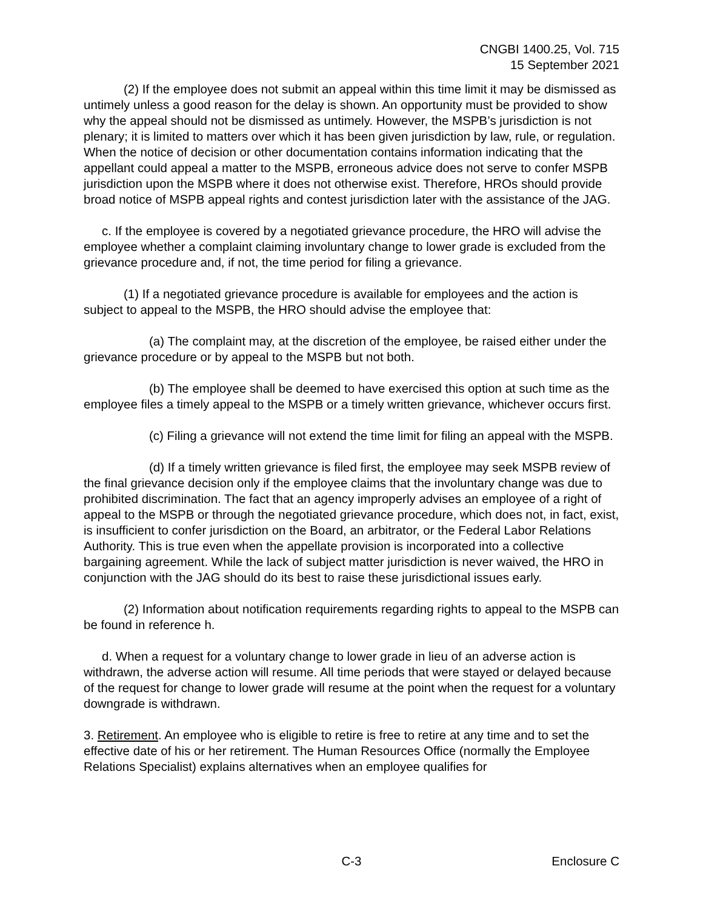CNGBI 1400.25, Vol. 715
15 September 2021
(2) If the employee does not submit an appeal within this time limit it may be dismissed as untimely unless a good reason for the delay is shown. An opportunity must be provided to show why the appeal should not be dismissed as untimely. However, the MSPB’s jurisdiction is not plenary; it is limited to matters over which it has been given jurisdiction by law, rule, or regulation. When the notice of decision or other documentation contains information indicating that the appellant could appeal a matter to the MSPB, erroneous advice does not serve to confer MSPB jurisdiction upon the MSPB where it does not otherwise exist. Therefore, HROs should provide broad notice of MSPB appeal rights and contest jurisdiction later with the assistance of the JAG.
c. If the employee is covered by a negotiated grievance procedure, the HRO will advise the employee whether a complaint claiming involuntary change to lower grade is excluded from the grievance procedure and, if not, the time period for filing a grievance.
(1) If a negotiated grievance procedure is available for employees and the action is subject to appeal to the MSPB, the HRO should advise the employee that:
(a) The complaint may, at the discretion of the employee, be raised either under the grievance procedure or by appeal to the MSPB but not both.
(b) The employee shall be deemed to have exercised this option at such time as the employee files a timely appeal to the MSPB or a timely written grievance, whichever occurs first.
(c) Filing a grievance will not extend the time limit for filing an appeal with the MSPB.
(d) If a timely written grievance is filed first, the employee may seek MSPB review of the final grievance decision only if the employee claims that the involuntary change was due to prohibited discrimination. The fact that an agency improperly advises an employee of a right of appeal to the MSPB or through the negotiated grievance procedure, which does not, in fact, exist, is insufficient to confer jurisdiction on the Board, an arbitrator, or the Federal Labor Relations Authority. This is true even when the appellate provision is incorporated into a collective bargaining agreement. While the lack of subject matter jurisdiction is never waived, the HRO in conjunction with the JAG should do its best to raise these jurisdictional issues early.
(2) Information about notification requirements regarding rights to appeal to the MSPB can be found in reference h.
d. When a request for a voluntary change to lower grade in lieu of an adverse action is withdrawn, the adverse action will resume. All time periods that were stayed or delayed because of the request for change to lower grade will resume at the point when the request for a voluntary downgrade is withdrawn.
3. Retirement. An employee who is eligible to retire is free to retire at any time and to set the effective date of his or her retirement. The Human Resources Office (normally the Employee Relations Specialist) explains alternatives when an employee qualifies for
C-3 Enclosure C